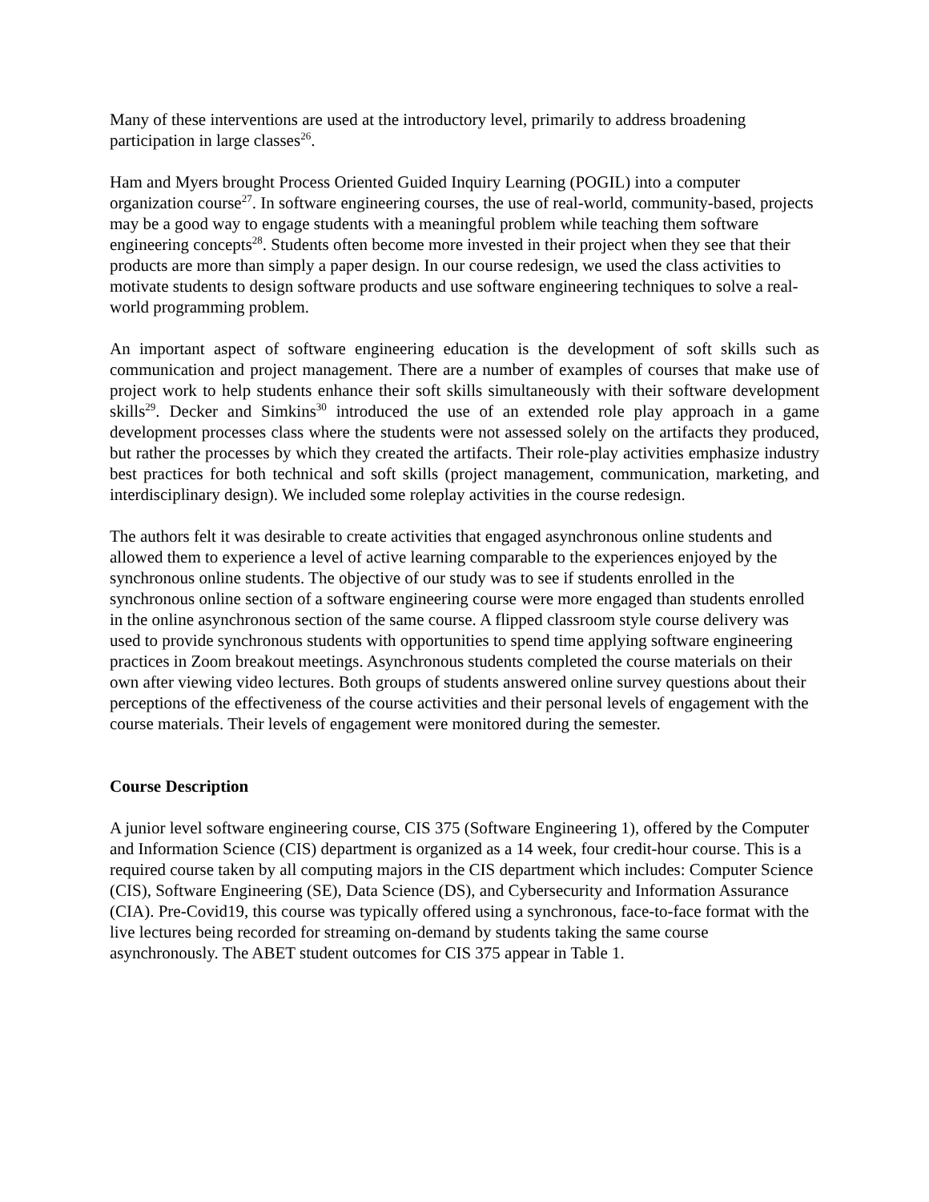Many of these interventions are used at the introductory level, primarily to address broadening participation in large classes<sup>26</sup>.
Ham and Myers brought Process Oriented Guided Inquiry Learning (POGIL) into a computer organization course<sup>27</sup>. In software engineering courses, the use of real-world, community-based, projects may be a good way to engage students with a meaningful problem while teaching them software engineering concepts<sup>28</sup>. Students often become more invested in their project when they see that their products are more than simply a paper design. In our course redesign, we used the class activities to motivate students to design software products and use software engineering techniques to solve a real-world programming problem.
An important aspect of software engineering education is the development of soft skills such as communication and project management. There are a number of examples of courses that make use of project work to help students enhance their soft skills simultaneously with their software development skills<sup>29</sup>. Decker and Simkins<sup>30</sup> introduced the use of an extended role play approach in a game development processes class where the students were not assessed solely on the artifacts they produced, but rather the processes by which they created the artifacts. Their role-play activities emphasize industry best practices for both technical and soft skills (project management, communication, marketing, and interdisciplinary design). We included some roleplay activities in the course redesign.
The authors felt it was desirable to create activities that engaged asynchronous online students and allowed them to experience a level of active learning comparable to the experiences enjoyed by the synchronous online students. The objective of our study was to see if students enrolled in the synchronous online section of a software engineering course were more engaged than students enrolled in the online asynchronous section of the same course. A flipped classroom style course delivery was used to provide synchronous students with opportunities to spend time applying software engineering practices in Zoom breakout meetings. Asynchronous students completed the course materials on their own after viewing video lectures. Both groups of students answered online survey questions about their perceptions of the effectiveness of the course activities and their personal levels of engagement with the course materials. Their levels of engagement were monitored during the semester.
Course Description
A junior level software engineering course, CIS 375 (Software Engineering 1), offered by the Computer and Information Science (CIS) department is organized as a 14 week, four credit-hour course. This is a required course taken by all computing majors in the CIS department which includes: Computer Science (CIS), Software Engineering (SE), Data Science (DS), and Cybersecurity and Information Assurance (CIA). Pre-Covid19, this course was typically offered using a synchronous, face-to-face format with the live lectures being recorded for streaming on-demand by students taking the same course asynchronously. The ABET student outcomes for CIS 375 appear in Table 1.